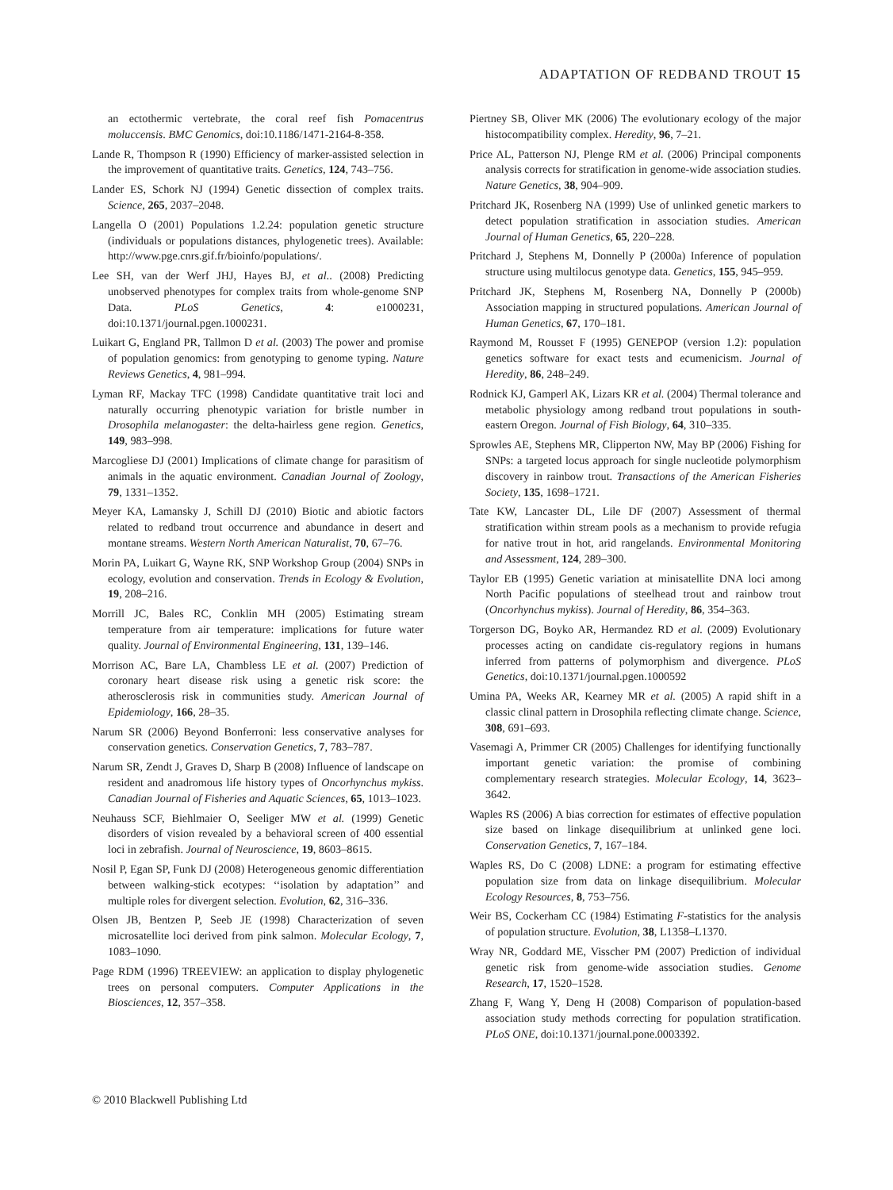ADAPTATION OF REDBAND TROUT 15
an ectothermic vertebrate, the coral reef fish Pomacentrus moluccensis. BMC Genomics, doi:10.1186/1471-2164-8-358.
Lande R, Thompson R (1990) Efficiency of marker-assisted selection in the improvement of quantitative traits. Genetics, 124, 743–756.
Lander ES, Schork NJ (1994) Genetic dissection of complex traits. Science, 265, 2037–2048.
Langella O (2001) Populations 1.2.24: population genetic structure (individuals or populations distances, phylogenetic trees). Available: http://www.pge.cnrs.gif.fr/bioinfo/populations/.
Lee SH, van der Werf JHJ, Hayes BJ, et al.. (2008) Predicting unobserved phenotypes for complex traits from whole-genome SNP Data. PLoS Genetics, 4: e1000231, doi:10.1371/journal.pgen.1000231.
Luikart G, England PR, Tallmon D et al. (2003) The power and promise of population genomics: from genotyping to genome typing. Nature Reviews Genetics, 4, 981–994.
Lyman RF, Mackay TFC (1998) Candidate quantitative trait loci and naturally occurring phenotypic variation for bristle number in Drosophila melanogaster: the delta-hairless gene region. Genetics, 149, 983–998.
Marcogliese DJ (2001) Implications of climate change for parasitism of animals in the aquatic environment. Canadian Journal of Zoology, 79, 1331–1352.
Meyer KA, Lamansky J, Schill DJ (2010) Biotic and abiotic factors related to redband trout occurrence and abundance in desert and montane streams. Western North American Naturalist, 70, 67–76.
Morin PA, Luikart G, Wayne RK, SNP Workshop Group (2004) SNPs in ecology, evolution and conservation. Trends in Ecology & Evolution, 19, 208–216.
Morrill JC, Bales RC, Conklin MH (2005) Estimating stream temperature from air temperature: implications for future water quality. Journal of Environmental Engineering, 131, 139–146.
Morrison AC, Bare LA, Chambless LE et al. (2007) Prediction of coronary heart disease risk using a genetic risk score: the atherosclerosis risk in communities study. American Journal of Epidemiology, 166, 28–35.
Narum SR (2006) Beyond Bonferroni: less conservative analyses for conservation genetics. Conservation Genetics, 7, 783–787.
Narum SR, Zendt J, Graves D, Sharp B (2008) Influence of landscape on resident and anadromous life history types of Oncorhynchus mykiss. Canadian Journal of Fisheries and Aquatic Sciences, 65, 1013–1023.
Neuhauss SCF, Biehlmaier O, Seeliger MW et al. (1999) Genetic disorders of vision revealed by a behavioral screen of 400 essential loci in zebrafish. Journal of Neuroscience, 19, 8603–8615.
Nosil P, Egan SP, Funk DJ (2008) Heterogeneous genomic differentiation between walking-stick ecotypes: ‘‘isolation by adaptation’’ and multiple roles for divergent selection. Evolution, 62, 316–336.
Olsen JB, Bentzen P, Seeb JE (1998) Characterization of seven microsatellite loci derived from pink salmon. Molecular Ecology, 7, 1083–1090.
Page RDM (1996) TREEVIEW: an application to display phylogenetic trees on personal computers. Computer Applications in the Biosciences, 12, 357–358.
Piertney SB, Oliver MK (2006) The evolutionary ecology of the major histocompatibility complex. Heredity, 96, 7–21.
Price AL, Patterson NJ, Plenge RM et al. (2006) Principal components analysis corrects for stratification in genome-wide association studies. Nature Genetics, 38, 904–909.
Pritchard JK, Rosenberg NA (1999) Use of unlinked genetic markers to detect population stratification in association studies. American Journal of Human Genetics, 65, 220–228.
Pritchard J, Stephens M, Donnelly P (2000a) Inference of population structure using multilocus genotype data. Genetics, 155, 945–959.
Pritchard JK, Stephens M, Rosenberg NA, Donnelly P (2000b) Association mapping in structured populations. American Journal of Human Genetics, 67, 170–181.
Raymond M, Rousset F (1995) GENEPOP (version 1.2): population genetics software for exact tests and ecumenicism. Journal of Heredity, 86, 248–249.
Rodnick KJ, Gamperl AK, Lizars KR et al. (2004) Thermal tolerance and metabolic physiology among redband trout populations in south-eastern Oregon. Journal of Fish Biology, 64, 310–335.
Sprowles AE, Stephens MR, Clipperton NW, May BP (2006) Fishing for SNPs: a targeted locus approach for single nucleotide polymorphism discovery in rainbow trout. Transactions of the American Fisheries Society, 135, 1698–1721.
Tate KW, Lancaster DL, Lile DF (2007) Assessment of thermal stratification within stream pools as a mechanism to provide refugia for native trout in hot, arid rangelands. Environmental Monitoring and Assessment, 124, 289–300.
Taylor EB (1995) Genetic variation at minisatellite DNA loci among North Pacific populations of steelhead trout and rainbow trout (Oncorhynchus mykiss). Journal of Heredity, 86, 354–363.
Torgerson DG, Boyko AR, Hermandez RD et al. (2009) Evolutionary processes acting on candidate cis-regulatory regions in humans inferred from patterns of polymorphism and divergence. PLoS Genetics, doi:10.1371/journal.pgen.1000592
Umina PA, Weeks AR, Kearney MR et al. (2005) A rapid shift in a classic clinal pattern in Drosophila reflecting climate change. Science, 308, 691–693.
Vasemagi A, Primmer CR (2005) Challenges for identifying functionally important genetic variation: the promise of combining complementary research strategies. Molecular Ecology, 14, 3623–3642.
Waples RS (2006) A bias correction for estimates of effective population size based on linkage disequilibrium at unlinked gene loci. Conservation Genetics, 7, 167–184.
Waples RS, Do C (2008) LDNE: a program for estimating effective population size from data on linkage disequilibrium. Molecular Ecology Resources, 8, 753–756.
Weir BS, Cockerham CC (1984) Estimating F-statistics for the analysis of population structure. Evolution, 38, L1358–L1370.
Wray NR, Goddard ME, Visscher PM (2007) Prediction of individual genetic risk from genome-wide association studies. Genome Research, 17, 1520–1528.
Zhang F, Wang Y, Deng H (2008) Comparison of population-based association study methods correcting for population stratification. PLoS ONE, doi:10.1371/journal.pone.0003392.
© 2010 Blackwell Publishing Ltd